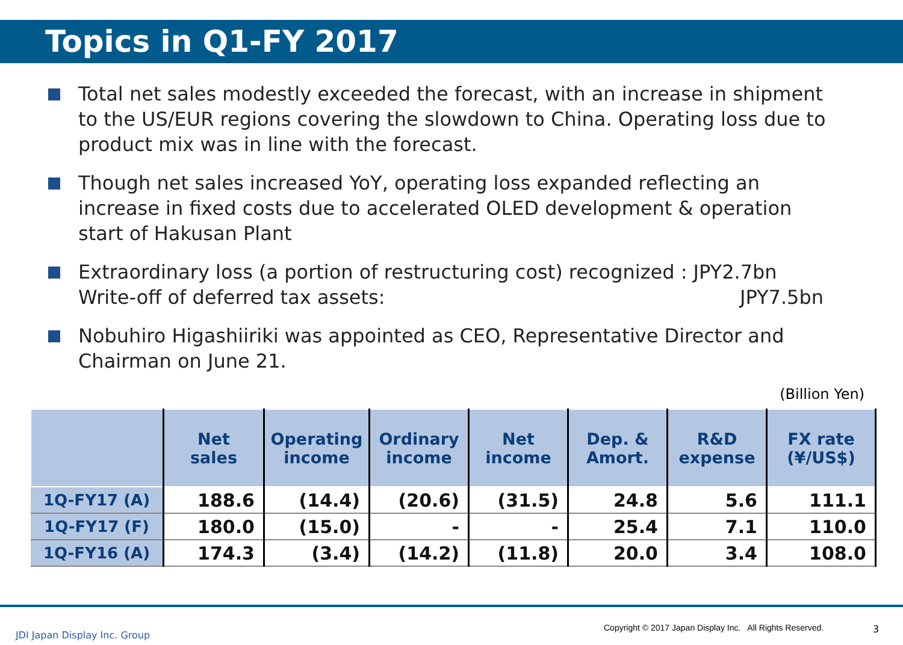Topics in Q1-FY 2017
Total net sales modestly exceeded the forecast, with an increase in shipment to the US/EUR regions covering the slowdown to China. Operating loss due to product mix was in line with the forecast.
Though net sales increased YoY, operating loss expanded reflecting an increase in fixed costs due to accelerated OLED development & operation start of Hakusan Plant
Extraordinary loss (a portion of restructuring cost) recognized : JPY2.7bn
Write-off of deferred tax assets: JPY7.5bn
Nobuhiro Higashiiriki was appointed as CEO, Representative Director and Chairman on June 21.
(Billion Yen)
| | Net sales | Operating income | Ordinary income | Net income | Dep. & Amort. | R&D expense | FX rate (¥/US$) |
| --- | --- | --- | --- | --- | --- | --- | --- |
| 1Q-FY17 (A) | 188.6 | (14.4) | (20.6) | (31.5) | 24.8 | 5.6 | 111.1 |
| 1Q-FY17 (F) | 180.0 | (15.0) | - | - | 25.4 | 7.1 | 110.0 |
| 1Q-FY16 (A) | 174.3 | (3.4) | (14.2) | (11.8) | 20.0 | 3.4 | 108.0 |
JDI Japan Display Inc. Group
Copyright © 2017 Japan Display Inc. All Rights Reserved.
3